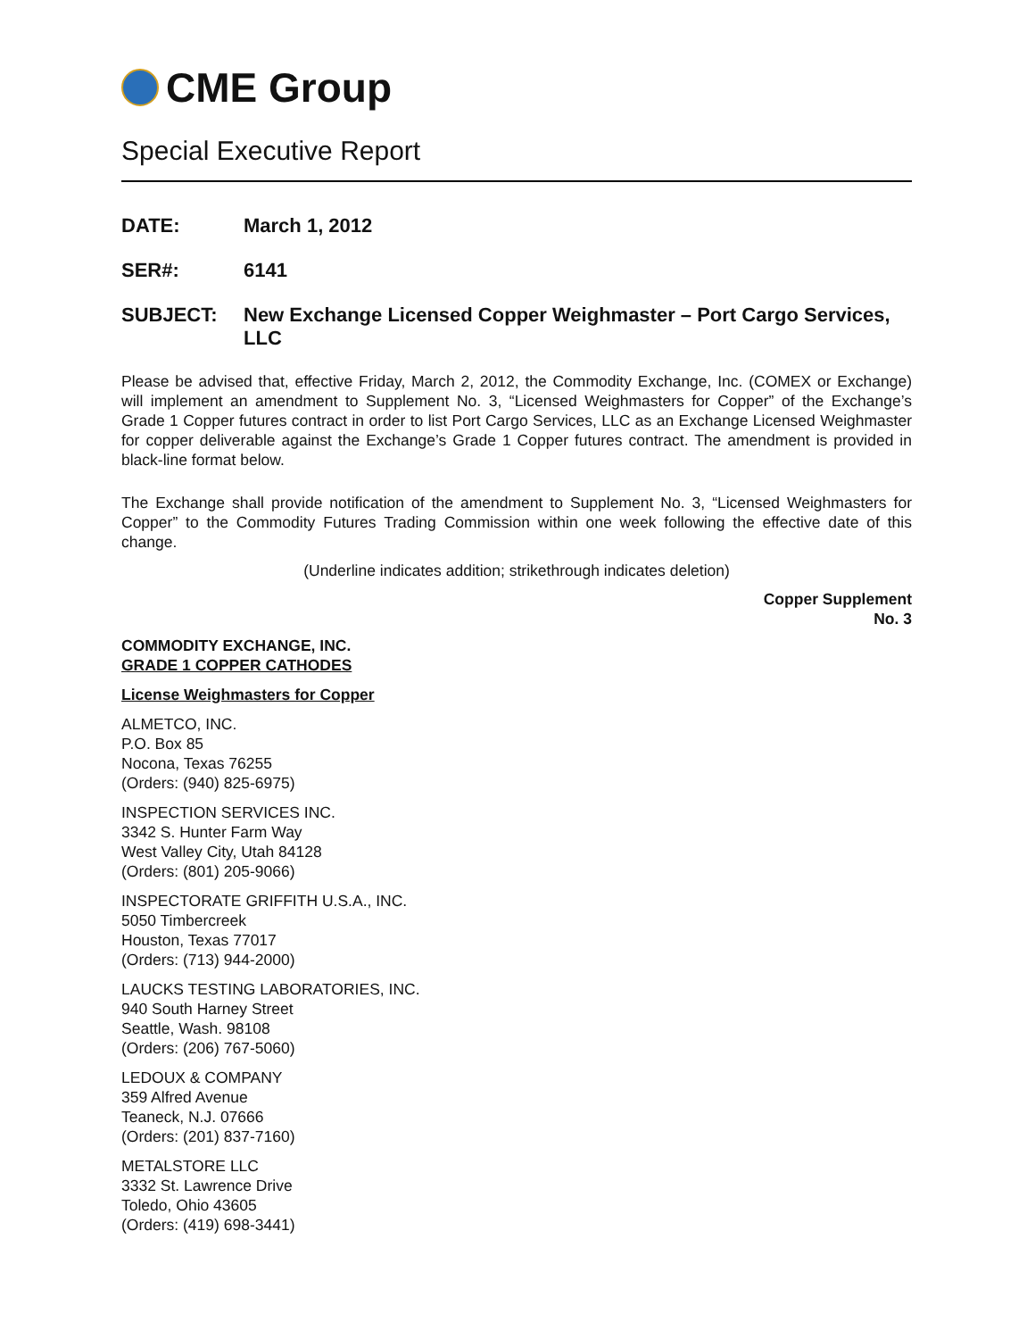CME Group
Special Executive Report
DATE: March 1, 2012
SER#: 6141
SUBJECT: New Exchange Licensed Copper Weighmaster – Port Cargo Services, LLC
Please be advised that, effective Friday, March 2, 2012, the Commodity Exchange, Inc. (COMEX or Exchange) will implement an amendment to Supplement No. 3, “Licensed Weighmasters for Copper” of the Exchange’s Grade 1 Copper futures contract in order to list Port Cargo Services, LLC as an Exchange Licensed Weighmaster for copper deliverable against the Exchange’s Grade 1 Copper futures contract. The amendment is provided in black-line format below.
The Exchange shall provide notification of the amendment to Supplement No. 3, “Licensed Weighmasters for Copper” to the Commodity Futures Trading Commission within one week following the effective date of this change.
(Underline indicates addition; strikethrough indicates deletion)
Copper Supplement
No. 3
COMMODITY EXCHANGE, INC.
GRADE 1 COPPER CATHODES
License Weighmasters for Copper
ALMETCO, INC.
P.O. Box 85
Nocona, Texas 76255
(Orders: (940) 825-6975)
INSPECTION SERVICES INC.
3342 S. Hunter Farm Way
West Valley City, Utah 84128
(Orders: (801) 205-9066)
INSPECTORATE GRIFFITH U.S.A., INC.
5050 Timbercreek
Houston, Texas 77017
(Orders: (713) 944-2000)
LAUCKS TESTING LABORATORIES, INC.
940 South Harney Street
Seattle, Wash. 98108
(Orders: (206) 767-5060)
LEDOUX & COMPANY
359 Alfred Avenue
Teaneck, N.J. 07666
(Orders: (201) 837-7160)
METALSTORE LLC
3332 St. Lawrence Drive
Toledo, Ohio 43605
(Orders: (419) 698-3441)